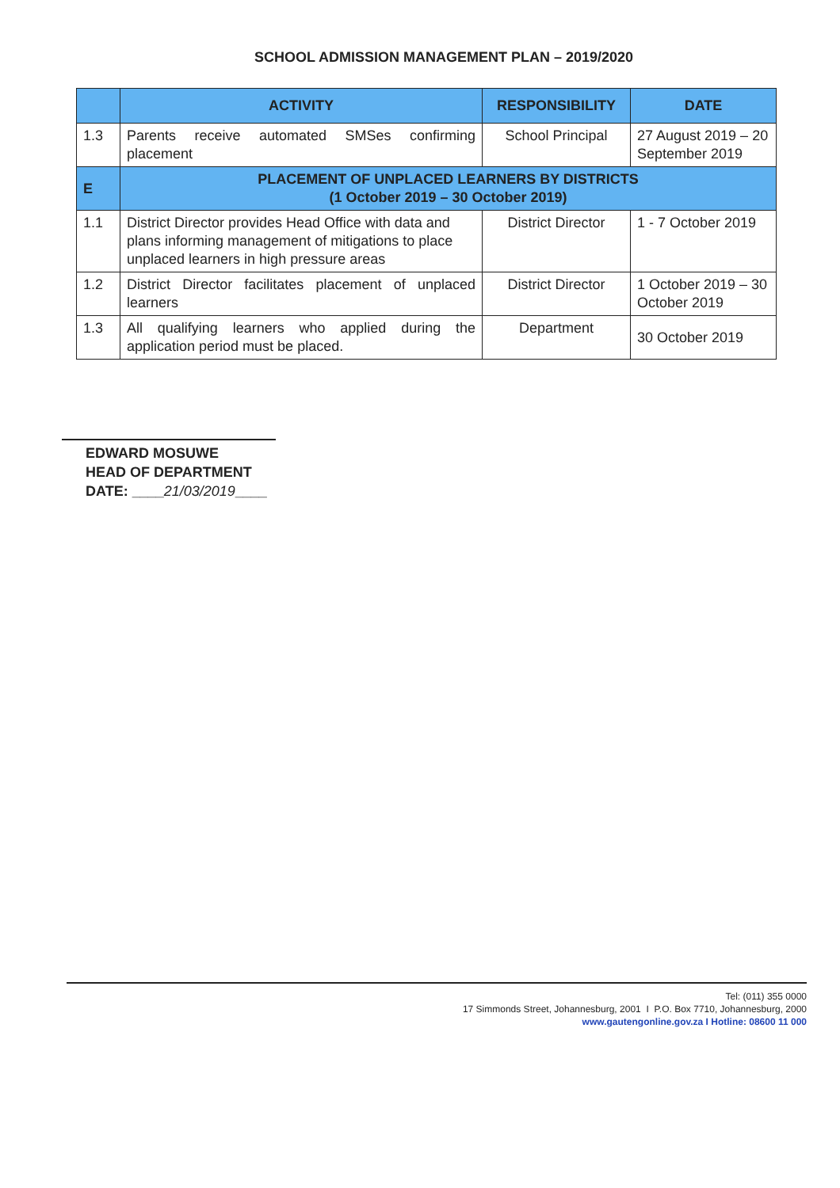SCHOOL ADMISSION MANAGEMENT PLAN – 2019/2020
| | ACTIVITY | RESPONSIBILITY | DATE |
| --- | --- | --- | --- |
| 1.3 | Parents receive automated SMSes confirming placement | School Principal | 27 August 2019 – 20 September 2019 |
| E | PLACEMENT OF UNPLACED LEARNERS BY DISTRICTS (1 October 2019 – 30 October 2019) | | |
| 1.1 | District Director provides Head Office with data and plans informing management of mitigations to place unplaced learners in high pressure areas | District Director | 1 - 7 October 2019 |
| 1.2 | District Director facilitates placement of unplaced learners | District Director | 1 October 2019 – 30 October 2019 |
| 1.3 | All qualifying learners who applied during the application period must be placed. | Department | 30 October 2019 |
EDWARD MOSUWE
HEAD OF DEPARTMENT
DATE: ____21/03/2019____
Tel: (011) 355 0000
17 Simmonds Street, Johannesburg, 2001 I P.O. Box 7710, Johannesburg, 2000
www.gautengonline.gov.za I Hotline: 08600 11 000